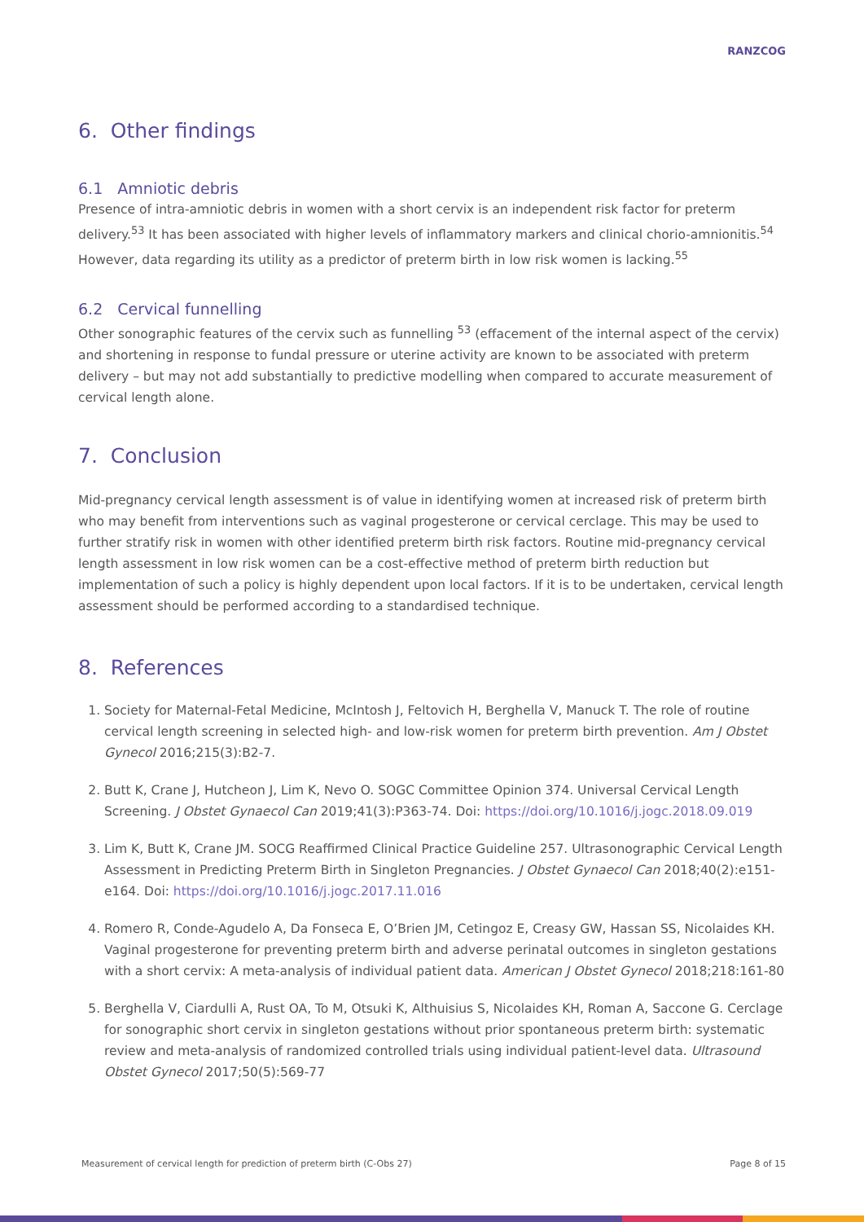RANZCOG
6. Other findings
6.1 Amniotic debris
Presence of intra-amniotic debris in women with a short cervix is an independent risk factor for preterm delivery.<sup>53</sup> It has been associated with higher levels of inflammatory markers and clinical chorio-amnionitis.<sup>54</sup> However, data regarding its utility as a predictor of preterm birth in low risk women is lacking.<sup>55</sup>
6.2 Cervical funnelling
Other sonographic features of the cervix such as funnelling <sup>53</sup> (effacement of the internal aspect of the cervix) and shortening in response to fundal pressure or uterine activity are known to be associated with preterm delivery – but may not add substantially to predictive modelling when compared to accurate measurement of cervical length alone.
7. Conclusion
Mid-pregnancy cervical length assessment is of value in identifying women at increased risk of preterm birth who may benefit from interventions such as vaginal progesterone or cervical cerclage. This may be used to further stratify risk in women with other identified preterm birth risk factors. Routine mid-pregnancy cervical length assessment in low risk women can be a cost-effective method of preterm birth reduction but implementation of such a policy is highly dependent upon local factors. If it is to be undertaken, cervical length assessment should be performed according to a standardised technique.
8. References
1. Society for Maternal-Fetal Medicine, McIntosh J, Feltovich H, Berghella V, Manuck T. The role of routine cervical length screening in selected high- and low-risk women for preterm birth prevention. Am J Obstet Gynecol 2016;215(3):B2-7.
2. Butt K, Crane J, Hutcheon J, Lim K, Nevo O. SOGC Committee Opinion 374. Universal Cervical Length Screening. J Obstet Gynaecol Can 2019;41(3):P363-74. Doi: https://doi.org/10.1016/j.jogc.2018.09.019
3. Lim K, Butt K, Crane JM. SOCG Reaffirmed Clinical Practice Guideline 257. Ultrasonographic Cervical Length Assessment in Predicting Preterm Birth in Singleton Pregnancies. J Obstet Gynaecol Can 2018;40(2):e151-e164. Doi: https://doi.org/10.1016/j.jogc.2017.11.016
4. Romero R, Conde-Agudelo A, Da Fonseca E, O’Brien JM, Cetingoz E, Creasy GW, Hassan SS, Nicolaides KH. Vaginal progesterone for preventing preterm birth and adverse perinatal outcomes in singleton gestations with a short cervix: A meta-analysis of individual patient data. American J Obstet Gynecol 2018;218:161-80
5. Berghella V, Ciardulli A, Rust OA, To M, Otsuki K, Althuisius S, Nicolaides KH, Roman A, Saccone G. Cerclage for sonographic short cervix in singleton gestations without prior spontaneous preterm birth: systematic review and meta-analysis of randomized controlled trials using individual patient-level data. Ultrasound Obstet Gynecol 2017;50(5):569-77
Measurement of cervical length for prediction of preterm birth (C-Obs 27) Page 8 of 15